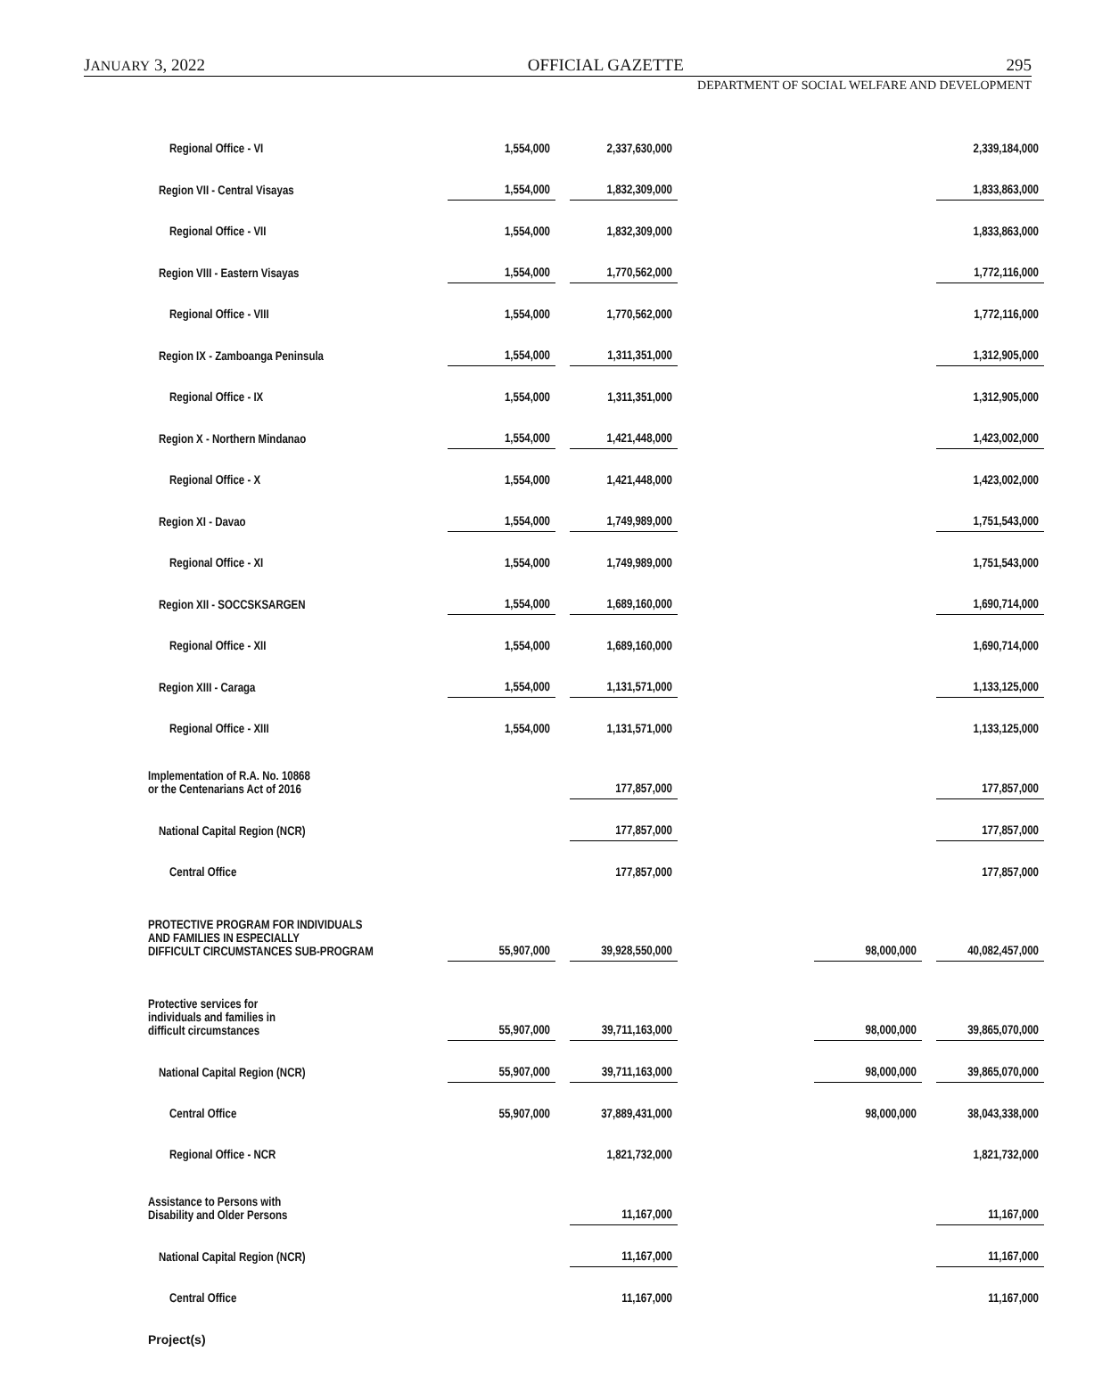JANUARY 3, 2022 OFFICIAL GAZETTE 295
DEPARTMENT OF SOCIAL WELFARE AND DEVELOPMENT
| Regional Office - VI | 1,554,000 | 2,337,630,000 | | | 2,339,184,000 |
| Region VII - Central Visayas | 1,554,000 | 1,832,309,000 | | | 1,833,863,000 |
| Regional Office - VII | 1,554,000 | 1,832,309,000 | | | 1,833,863,000 |
| Region VIII - Eastern Visayas | 1,554,000 | 1,770,562,000 | | | 1,772,116,000 |
| Regional Office - VIII | 1,554,000 | 1,770,562,000 | | | 1,772,116,000 |
| Region IX - Zamboanga Peninsula | 1,554,000 | 1,311,351,000 | | | 1,312,905,000 |
| Regional Office - IX | 1,554,000 | 1,311,351,000 | | | 1,312,905,000 |
| Region X - Northern Mindanao | 1,554,000 | 1,421,448,000 | | | 1,423,002,000 |
| Regional Office - X | 1,554,000 | 1,421,448,000 | | | 1,423,002,000 |
| Region XI - Davao | 1,554,000 | 1,749,989,000 | | | 1,751,543,000 |
| Regional Office - XI | 1,554,000 | 1,749,989,000 | | | 1,751,543,000 |
| Region XII - SOCCSKSARGEN | 1,554,000 | 1,689,160,000 | | | 1,690,714,000 |
| Regional Office - XII | 1,554,000 | 1,689,160,000 | | | 1,690,714,000 |
| Region XIII - Caraga | 1,554,000 | 1,131,571,000 | | | 1,133,125,000 |
| Regional Office - XIII | 1,554,000 | 1,131,571,000 | | | 1,133,125,000 |
| Implementation of R.A. No. 10868 or the Centenarians Act of 2016 | | 177,857,000 | | | 177,857,000 |
| National Capital Region (NCR) | | 177,857,000 | | | 177,857,000 |
| Central Office | | 177,857,000 | | | 177,857,000 |
| PROTECTIVE PROGRAM FOR INDIVIDUALS AND FAMILIES IN ESPECIALLY DIFFICULT CIRCUMSTANCES SUB-PROGRAM | 55,907,000 | 39,928,550,000 | | 98,000,000 | 40,082,457,000 |
| Protective services for individuals and families in difficult circumstances | 55,907,000 | 39,711,163,000 | | 98,000,000 | 39,865,070,000 |
| National Capital Region (NCR) | 55,907,000 | 39,711,163,000 | | 98,000,000 | 39,865,070,000 |
| Central Office | 55,907,000 | 37,889,431,000 | | 98,000,000 | 38,043,338,000 |
| Regional Office - NCR | | 1,821,732,000 | | | 1,821,732,000 |
| Assistance to Persons with Disability and Older Persons | | 11,167,000 | | | 11,167,000 |
| National Capital Region (NCR) | | 11,167,000 | | | 11,167,000 |
| Central Office | | 11,167,000 | | | 11,167,000 |
| Project(s) | | | | | |